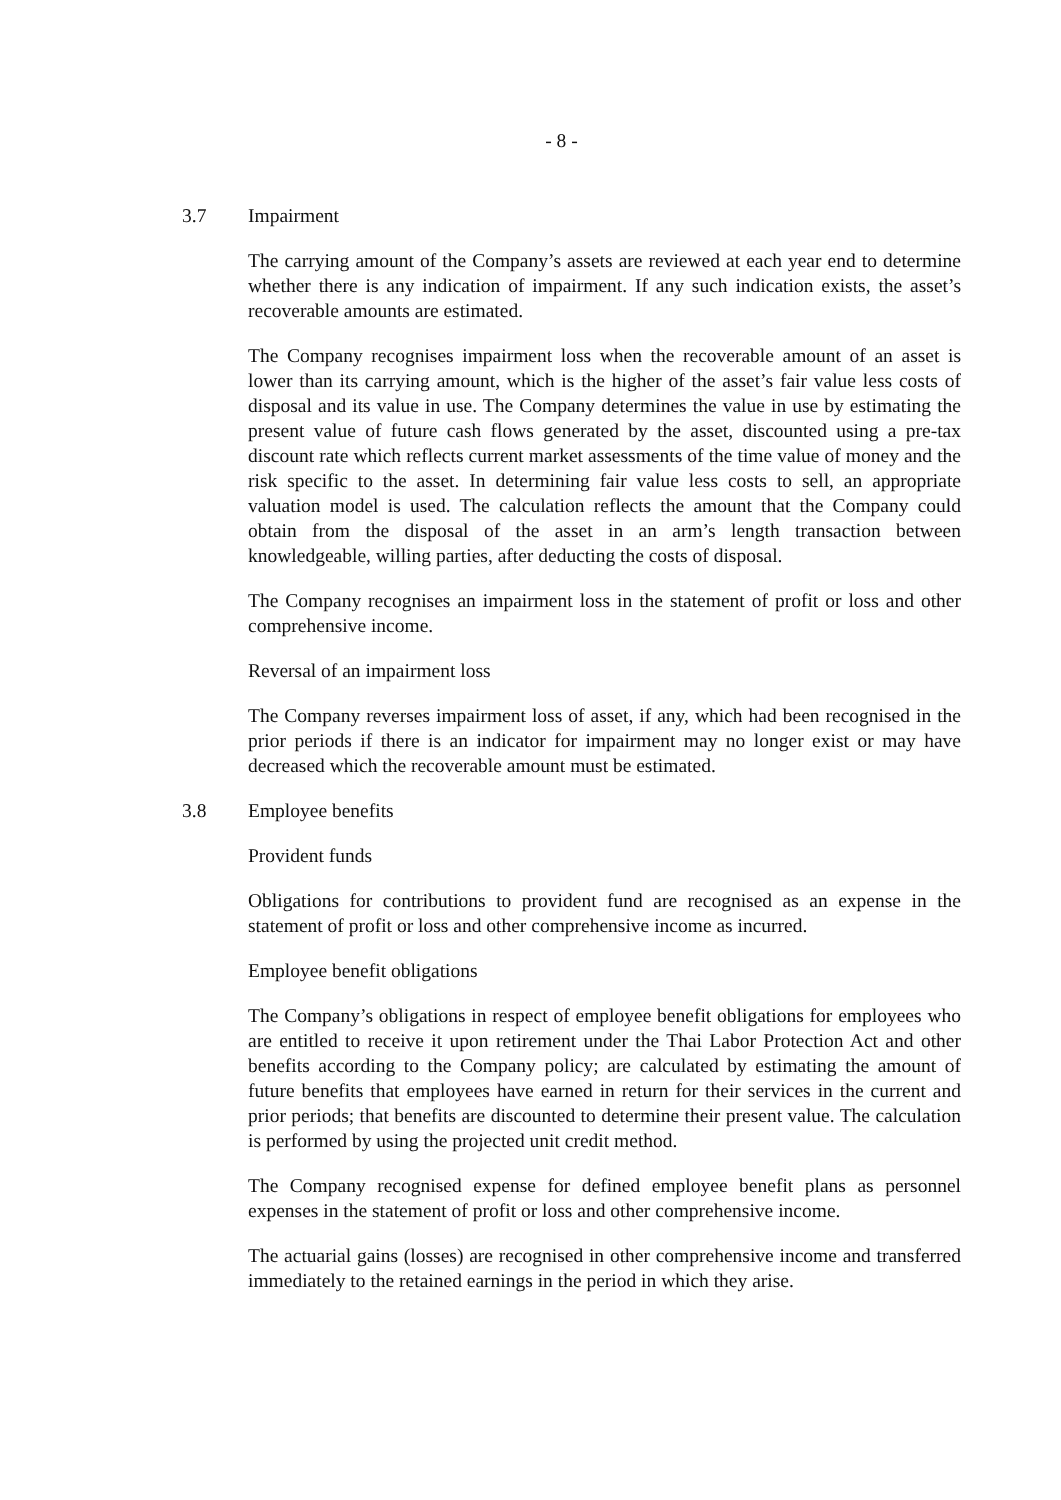- 8 -
3.7 Impairment
The carrying amount of the Company’s assets are reviewed at each year end to determine whether there is any indication of impairment. If any such indication exists, the asset’s recoverable amounts are estimated.
The Company recognises impairment loss when the recoverable amount of an asset is lower than its carrying amount, which is the higher of the asset’s fair value less costs of disposal and its value in use. The Company determines the value in use by estimating the present value of future cash flows generated by the asset, discounted using a pre-tax discount rate which reflects current market assessments of the time value of money and the risk specific to the asset. In determining fair value less costs to sell, an appropriate valuation model is used. The calculation reflects the amount that the Company could obtain from the disposal of the asset in an arm’s length transaction between knowledgeable, willing parties, after deducting the costs of disposal.
The Company recognises an impairment loss in the statement of profit or loss and other comprehensive income.
Reversal of an impairment loss
The Company reverses impairment loss of asset, if any, which had been recognised in the prior periods if there is an indicator for impairment may no longer exist or may have decreased which the recoverable amount must be estimated.
3.8 Employee benefits
Provident funds
Obligations for contributions to provident fund are recognised as an expense in the statement of profit or loss and other comprehensive income as incurred.
Employee benefit obligations
The Company’s obligations in respect of employee benefit obligations for employees who are entitled to receive it upon retirement under the Thai Labor Protection Act and other benefits according to the Company policy; are calculated by estimating the amount of future benefits that employees have earned in return for their services in the current and prior periods; that benefits are discounted to determine their present value. The calculation is performed by using the projected unit credit method.
The Company recognised expense for defined employee benefit plans as personnel expenses in the statement of profit or loss and other comprehensive income.
The actuarial gains (losses) are recognised in other comprehensive income and transferred immediately to the retained earnings in the period in which they arise.